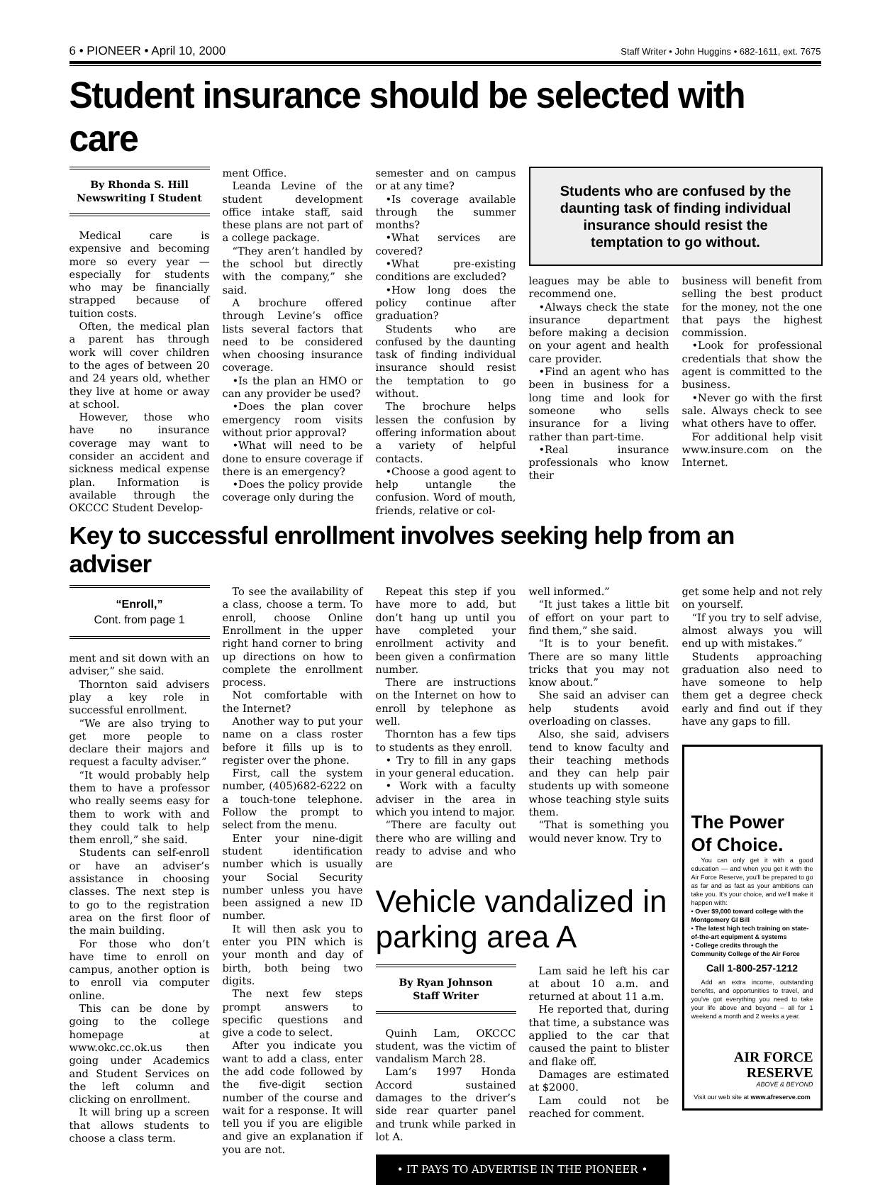6 • PIONEER • April 10, 2000 Staff Writer • John Huggins • 682-1611, ext. 7675
Student insurance should be selected with care
By Rhonda S. Hill
Newswriting I Student
Medical care is expensive and becoming more so every year — especially for students who may be financially strapped because of tuition costs.
Often, the medical plan a parent has through work will cover children to the ages of between 20 and 24 years old, whether they live at home or away at school.
However, those who have no insurance coverage may want to consider an accident and sickness medical expense plan. Information is available through the OKCCC Student Develop-
ment Office.
Leanda Levine of the student development office intake staff, said these plans are not part of a college package.
“They aren’t handled by the school but directly with the company,” she said.
A brochure offered through Levine’s office lists several factors that need to be considered when choosing insurance coverage.
•Is the plan an HMO or can any provider be used?
•Does the plan cover emergency room visits without prior approval?
•What will need to be done to ensure coverage if there is an emergency?
•Does the policy provide coverage only during the
semester and on campus or at any time?
•Is coverage available through the summer months?
•What services are covered?
•What pre-existing conditions are excluded?
•How long does the policy continue after graduation?
Students who are confused by the daunting task of finding individual insurance should resist the temptation to go without.
The brochure helps lessen the confusion by offering information about a variety of helpful contacts.
•Choose a good agent to help untangle the confusion. Word of mouth, friends, relative or col-
Students who are confused by the daunting task of finding individual insurance should resist the temptation to go without.
leagues may be able to recommend one.
•Always check the state insurance department before making a decision on your agent and health care provider.
•Find an agent who has been in business for a long time and look for someone who sells insurance for a living rather than part-time.
•Real insurance professionals who know their
business will benefit from selling the best product for the money, not the one that pays the highest commission.
•Look for professional credentials that show the agent is committed to the business.
•Never go with the first sale. Always check to see what others have to offer.
For additional help visit www.insure.com on the Internet.
Key to successful enrollment involves seeking help from an adviser
“Enroll,”
Cont. from page 1
ment and sit down with an adviser,” she said.
Thornton said advisers play a key role in successful enrollment.
“We are also trying to get more people to declare their majors and request a faculty adviser.”
“It would probably help them to have a professor who really seems easy for them to work with and they could talk to help them enroll,” she said.
Students can self-enroll or have an adviser’s assistance in choosing classes. The next step is to go to the registration area on the first floor of the main building.
For those who don’t have time to enroll on campus, another option is to enroll via computer online.
This can be done by going to the college homepage at www.okc.cc.ok.us then going under Academics and Student Services on the left column and clicking on enrollment.
It will bring up a screen that allows students to choose a class term.
To see the availability of a class, choose a term. To enroll, choose Online Enrollment in the upper right hand corner to bring up directions on how to complete the enrollment process.
Not comfortable with the Internet?
Another way to put your name on a class roster before it fills up is to register over the phone.
First, call the system number, (405)682-6222 on a touch-tone telephone. Follow the prompt to select from the menu.
Enter your nine-digit student identification number which is usually your Social Security number unless you have been assigned a new ID number.
It will then ask you to enter you PIN which is your month and day of birth, both being two digits.
The next few steps prompt answers to specific questions and give a code to select.
After you indicate you want to add a class, enter the add code followed by the five-digit section number of the course and wait for a response. It will tell you if you are eligible and give an explanation if you are not.
Repeat this step if you have more to add, but don’t hang up until you have completed your enrollment activity and been given a confirmation number.
There are instructions on the Internet on how to enroll by telephone as well.
Thornton has a few tips to students as they enroll.
• Try to fill in any gaps in your general education.
• Work with a faculty adviser in the area in which you intend to major.
“There are faculty out there who are willing and ready to advise and who are
well informed.”
“It just takes a little bit of effort on your part to find them,” she said.
“It is to your benefit. There are so many little tricks that you may not know about.”
She said an adviser can help students avoid overloading on classes.
Also, she said, advisers tend to know faculty and their teaching methods and they can help pair students up with someone whose teaching style suits them.
“That is something you would never know. Try to
Vehicle vandalized in parking area A
By Ryan Johnson
Staff Writer
Quinh Lam, OKCCC student, was the victim of vandalism March 28.
Lam’s 1997 Honda Accord sustained damages to the driver’s side rear quarter panel and trunk while parked in lot A.
Lam said he left his car at about 10 a.m. and returned at about 11 a.m.
He reported that, during that time, a substance was applied to the car that caused the paint to blister and flake off.
Damages are estimated at $2000.
Lam could not be reached for comment.
• IT PAYS TO ADVERTISE IN THE PIONEER •
get some help and not rely on yourself.
“If you try to self advise, almost always you will end up with mistakes.”
Students approaching graduation also need to have someone to help them get a degree check early and find out if they have any gaps to fill.
The Power
Of Choice.
You can only get it with a good education — and when you get it with the Air Force Reserve, you'll be prepared to go as far and as fast as your ambitions can take you. It's your choice, and we'll make it happen with:
• Over $9,000 toward college with the Montgomery GI Bill
• The latest high tech training on state-of-the-art equipment & systems
• College credits through the Community College of the Air Force
Call 1-800-257-1212
Add an extra income, outstanding benefits, and opportunities to travel, and you've got everything you need to take your life above and beyond – all for 1 weekend a month and 2 weeks a year.
AIR FORCE
RESERVE
ABOVE & BEYOND
Visit our web site at www.afreserve.com